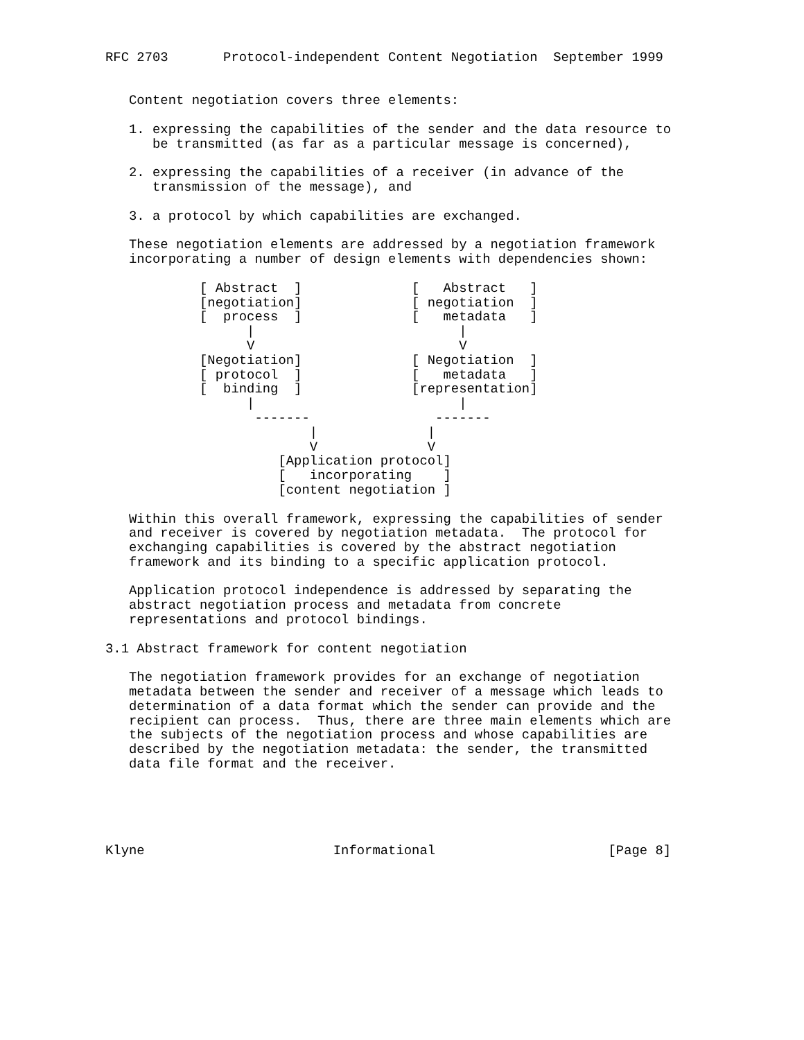RFC 2703       Protocol-independent Content Negotiation  September 1999


   Content negotiation covers three elements:

   1. expressing the capabilities of the sender and the data resource to
      be transmitted (as far as a particular message is concerned),

   2. expressing the capabilities of a receiver (in advance of the
      transmission of the message), and

   3. a protocol by which capabilities are exchanged.

   These negotiation elements are addressed by a negotiation framework
   incorporating a number of design elements with dependencies shown:

            [ Abstract  ]              [   Abstract   ]
            [negotiation]              [ negotiation  ]
            [  process  ]              [   metadata   ]
                  |                          |
                  V                          V
            [Negotiation]              [ Negotiation  ]
            [ protocol  ]              [   metadata   ]
            [  binding  ]              [representation]
                  |                          |
                   -------                -------
                          |              |
                          V              V
                      [Application protocol]
                      [   incorporating    ]
                      [content negotiation ]

   Within this overall framework, expressing the capabilities of sender
   and receiver is covered by negotiation metadata.  The protocol for
   exchanging capabilities is covered by the abstract negotiation
   framework and its binding to a specific application protocol.

   Application protocol independence is addressed by separating the
   abstract negotiation process and metadata from concrete
   representations and protocol bindings.

3.1 Abstract framework for content negotiation

   The negotiation framework provides for an exchange of negotiation
   metadata between the sender and receiver of a message which leads to
   determination of a data format which the sender can provide and the
   recipient can process.  Thus, there are three main elements which are
   the subjects of the negotiation process and whose capabilities are
   described by the negotiation metadata: the sender, the transmitted
   data file format and the receiver.





Klyne                        Informational                      [Page 8]